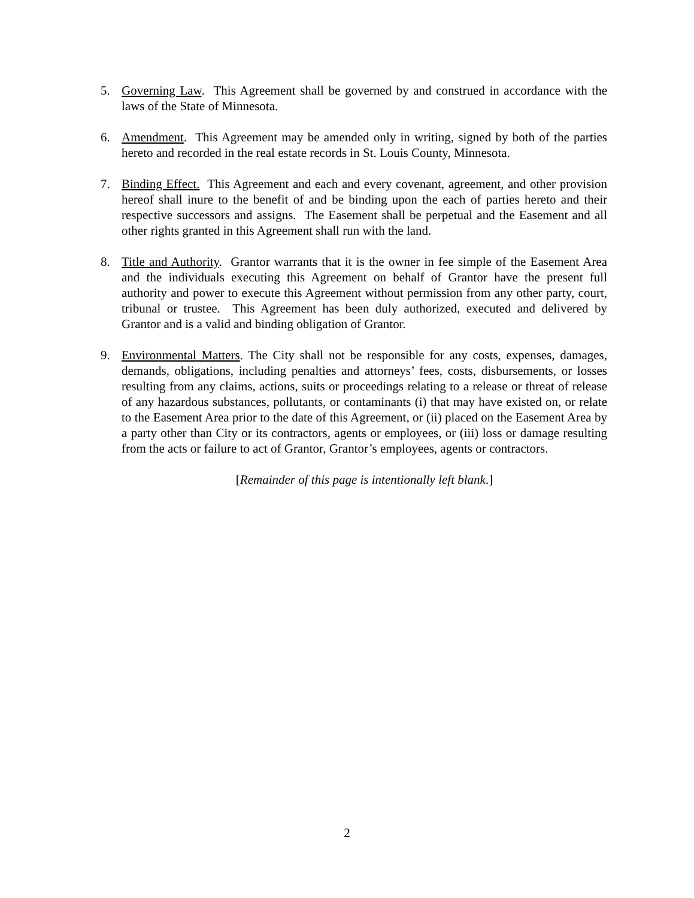5. Governing Law. This Agreement shall be governed by and construed in accordance with the laws of the State of Minnesota.
6. Amendment. This Agreement may be amended only in writing, signed by both of the parties hereto and recorded in the real estate records in St. Louis County, Minnesota.
7. Binding Effect. This Agreement and each and every covenant, agreement, and other provision hereof shall inure to the benefit of and be binding upon the each of parties hereto and their respective successors and assigns. The Easement shall be perpetual and the Easement and all other rights granted in this Agreement shall run with the land.
8. Title and Authority. Grantor warrants that it is the owner in fee simple of the Easement Area and the individuals executing this Agreement on behalf of Grantor have the present full authority and power to execute this Agreement without permission from any other party, court, tribunal or trustee. This Agreement has been duly authorized, executed and delivered by Grantor and is a valid and binding obligation of Grantor.
9. Environmental Matters. The City shall not be responsible for any costs, expenses, damages, demands, obligations, including penalties and attorneys’ fees, costs, disbursements, or losses resulting from any claims, actions, suits or proceedings relating to a release or threat of release of any hazardous substances, pollutants, or contaminants (i) that may have existed on, or relate to the Easement Area prior to the date of this Agreement, or (ii) placed on the Easement Area by a party other than City or its contractors, agents or employees, or (iii) loss or damage resulting from the acts or failure to act of Grantor, Grantor’s employees, agents or contractors.
[Remainder of this page is intentionally left blank.]
2